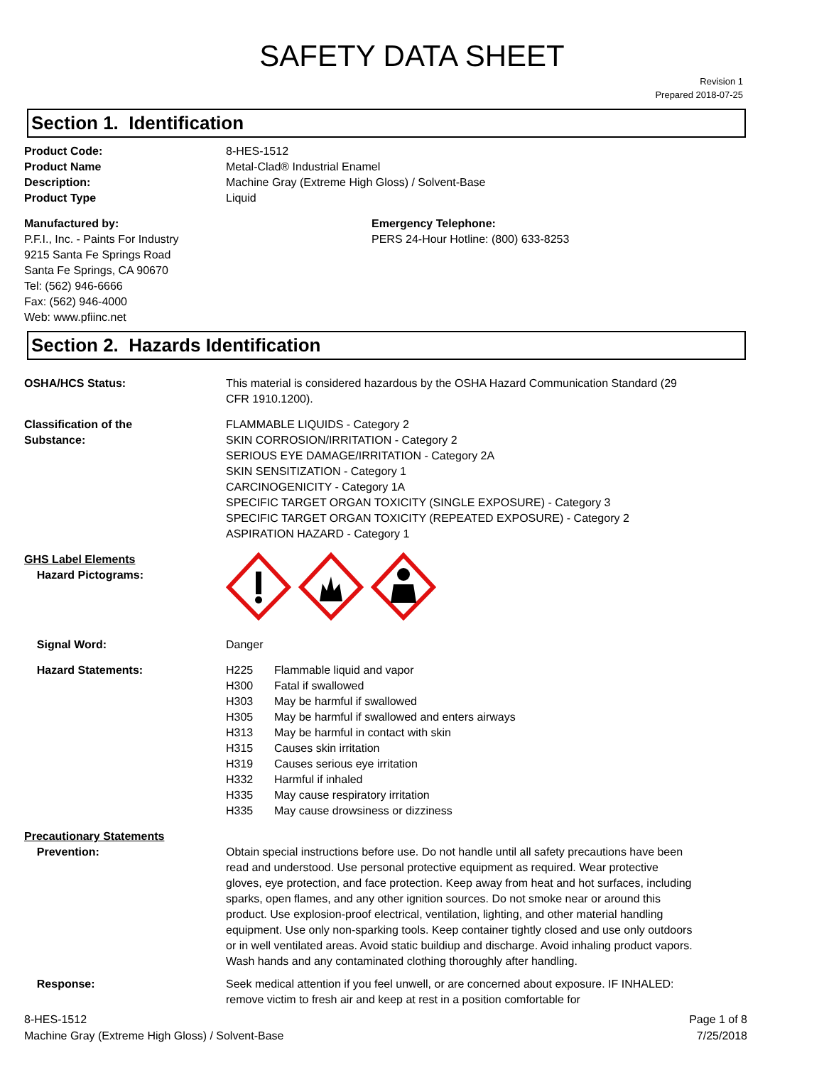SAFETY DATA SHEET
Revision 1
Prepared 2018-07-25
Section 1. Identification
Product Code: 8-HES-1512
Product Name Metal-Clad® Industrial Enamel
Description: Machine Gray (Extreme High Gloss) / Solvent-Base
Product Type Liquid
Manufactured by:
P.F.I., Inc. - Paints For Industry
9215 Santa Fe Springs Road
Santa Fe Springs, CA 90670
Tel: (562) 946-6666
Fax: (562) 946-4000
Web: www.pfiinc.net
Emergency Telephone:
PERS 24-Hour Hotline: (800) 633-8253
Section 2. Hazards Identification
OSHA/HCS Status: This material is considered hazardous by the OSHA Hazard Communication Standard (29 CFR 1910.1200).
Classification of the
Substance:
FLAMMABLE LIQUIDS - Category 2
SKIN CORROSION/IRRITATION - Category 2
SERIOUS EYE DAMAGE/IRRITATION - Category 2A
SKIN SENSITIZATION - Category 1
CARCINOGENICITY - Category 1A
SPECIFIC TARGET ORGAN TOXICITY (SINGLE EXPOSURE) - Category 3
SPECIFIC TARGET ORGAN TOXICITY (REPEATED EXPOSURE) - Category 2
ASPIRATION HAZARD - Category 1
GHS Label Elements
Hazard Pictograms:
Signal Word: Danger
Hazard Statements: H225 Flammable liquid and vapor
H300 Fatal if swallowed
H303 May be harmful if swallowed
H305 May be harmful if swallowed and enters airways
H313 May be harmful in contact with skin
H315 Causes skin irritation
H319 Causes serious eye irritation
H332 Harmful if inhaled
H335 May cause respiratory irritation
H335 May cause drowsiness or dizziness
Precautionary Statements
Prevention:
Obtain special instructions before use. Do not handle until all safety precautions have been read and understood. Use personal protective equipment as required. Wear protective gloves, eye protection, and face protection. Keep away from heat and hot surfaces, including sparks, open flames, and any other ignition sources. Do not smoke near or around this product. Use explosion-proof electrical, ventilation, lighting, and other material handling equipment. Use only non-sparking tools. Keep container tightly closed and use only outdoors or in well ventilated areas. Avoid static buildiup and discharge. Avoid inhaling product vapors. Wash hands and any contaminated clothing thoroughly after handling.
Response: Seek medical attention if you feel unwell, or are concerned about exposure. IF INHALED: remove victim to fresh air and keep at rest in a position comfortable for
8-HES-1512
Machine Gray (Extreme High Gloss) / Solvent-Base
Page 1 of 8
7/25/2018